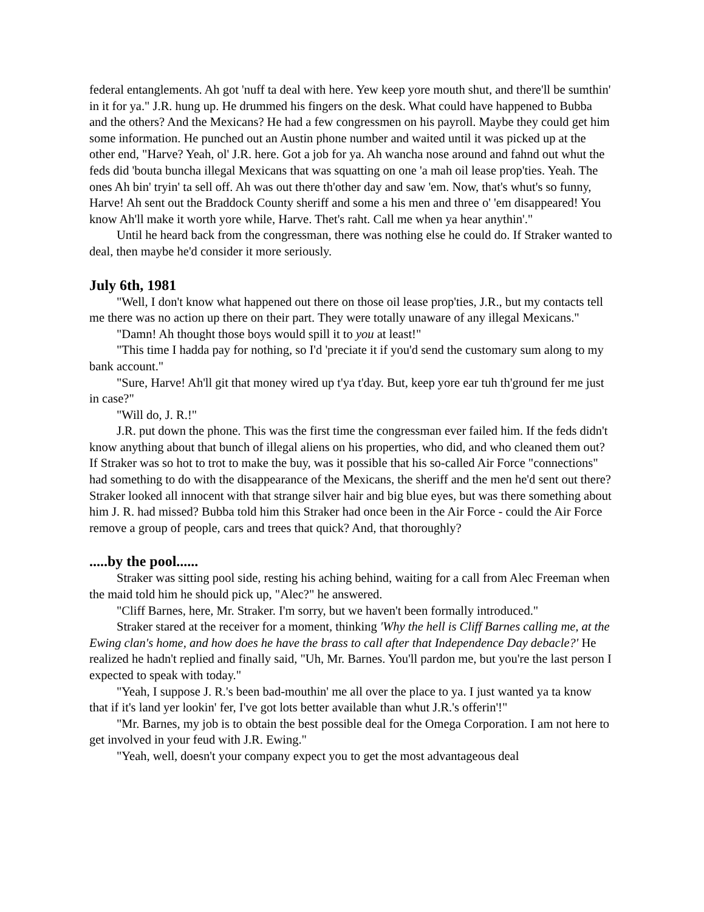federal entanglements. Ah got 'nuff ta deal with here. Yew keep yore mouth shut, and there'll be sumthin' in it for ya." J.R. hung up. He drummed his fingers on the desk. What could have happened to Bubba and the others? And the Mexicans? He had a few congressmen on his payroll. Maybe they could get him some information. He punched out an Austin phone number and waited until it was picked up at the other end, "Harve? Yeah, ol' J.R. here. Got a job for ya. Ah wancha nose around and fahnd out whut the feds did 'bouta buncha illegal Mexicans that was squatting on one 'a mah oil lease prop'ties. Yeah. The ones Ah bin' tryin' ta sell off. Ah was out there th'other day and saw 'em. Now, that's whut's so funny, Harve! Ah sent out the Braddock County sheriff and some a his men and three o' 'em disappeared! You know Ah'll make it worth yore while, Harve. Thet's raht. Call me when ya hear anythin'."
Until he heard back from the congressman, there was nothing else he could do. If Straker wanted to deal, then maybe he'd consider it more seriously.
July 6th, 1981
"Well, I don't know what happened out there on those oil lease prop'ties, J.R., but my contacts tell me there was no action up there on their part. They were totally unaware of any illegal Mexicans."
"Damn! Ah thought those boys would spill it to you at least!"
"This time I hadda pay for nothing, so I'd 'preciate it if you'd send the customary sum along to my bank account."
"Sure, Harve! Ah'll git that money wired up t'ya t'day. But, keep yore ear tuh th'ground fer me just in case?"
"Will do, J. R.!"
J.R. put down the phone. This was the first time the congressman ever failed him. If the feds didn't know anything about that bunch of illegal aliens on his properties, who did, and who cleaned them out? If Straker was so hot to trot to make the buy, was it possible that his so-called Air Force "connections" had something to do with the disappearance of the Mexicans, the sheriff and the men he'd sent out there? Straker looked all innocent with that strange silver hair and big blue eyes, but was there something about him J. R. had missed? Bubba told him this Straker had once been in the Air Force - could the Air Force remove a group of people, cars and trees that quick? And, that thoroughly?
.....by the pool......
Straker was sitting pool side, resting his aching behind, waiting for a call from Alec Freeman when the maid told him he should pick up, "Alec?" he answered.
"Cliff Barnes, here, Mr. Straker. I'm sorry, but we haven't been formally introduced."
Straker stared at the receiver for a moment, thinking 'Why the hell is Cliff Barnes calling me, at the Ewing clan's home, and how does he have the brass to call after that Independence Day debacle?' He realized he hadn't replied and finally said, "Uh, Mr. Barnes. You'll pardon me, but you're the last person I expected to speak with today."
"Yeah, I suppose J. R.'s been bad-mouthin' me all over the place to ya. I just wanted ya ta know that if it's land yer lookin' fer, I've got lots better available than whut J.R.'s offerin'!"
"Mr. Barnes, my job is to obtain the best possible deal for the Omega Corporation. I am not here to get involved in your feud with J.R. Ewing."
"Yeah, well, doesn't your company expect you to get the most advantageous deal